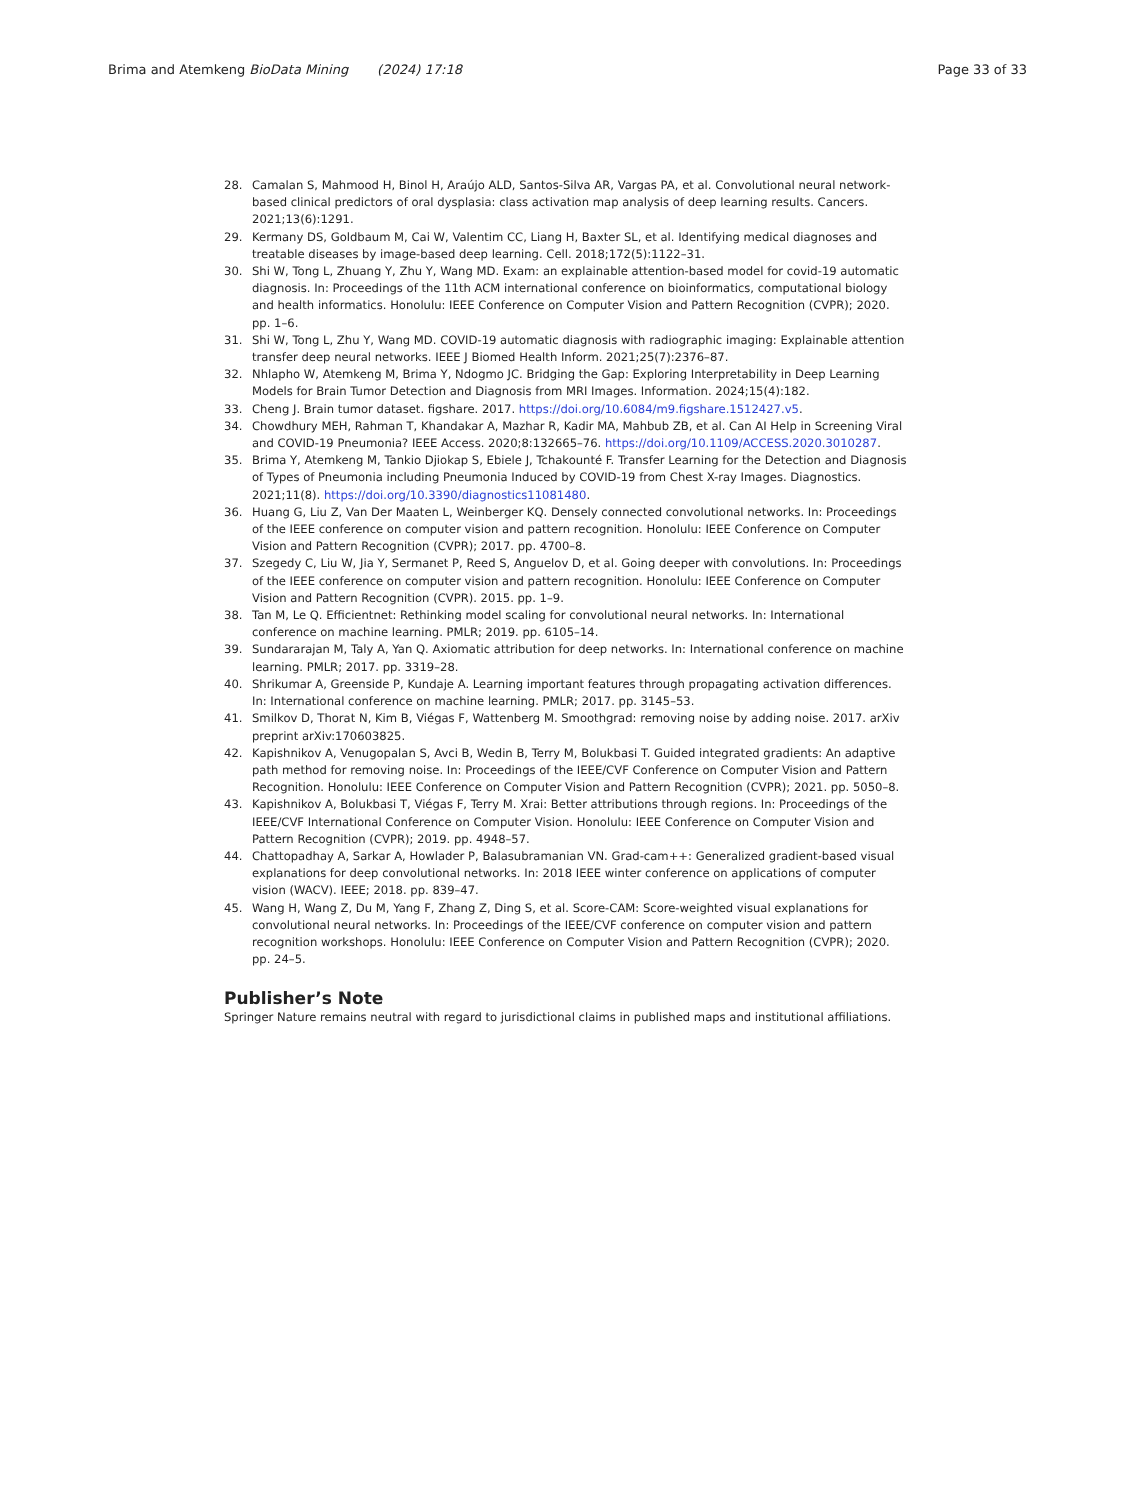Brima and Atemkeng BioData Mining (2024) 17:18 Page 33 of 33
28. Camalan S, Mahmood H, Binol H, Araújo ALD, Santos-Silva AR, Vargas PA, et al. Convolutional neural network-based clinical predictors of oral dysplasia: class activation map analysis of deep learning results. Cancers. 2021;13(6):1291.
29. Kermany DS, Goldbaum M, Cai W, Valentim CC, Liang H, Baxter SL, et al. Identifying medical diagnoses and treatable diseases by image-based deep learning. Cell. 2018;172(5):1122–31.
30. Shi W, Tong L, Zhuang Y, Zhu Y, Wang MD. Exam: an explainable attention-based model for covid-19 automatic diagnosis. In: Proceedings of the 11th ACM international conference on bioinformatics, computational biology and health informatics. Honolulu: IEEE Conference on Computer Vision and Pattern Recognition (CVPR); 2020. pp. 1–6.
31. Shi W, Tong L, Zhu Y, Wang MD. COVID-19 automatic diagnosis with radiographic imaging: Explainable attention transfer deep neural networks. IEEE J Biomed Health Inform. 2021;25(7):2376–87.
32. Nhlapho W, Atemkeng M, Brima Y, Ndogmo JC. Bridging the Gap: Exploring Interpretability in Deep Learning Models for Brain Tumor Detection and Diagnosis from MRI Images. Information. 2024;15(4):182.
33. Cheng J. Brain tumor dataset. figshare. 2017. https://doi.org/10.6084/m9.figshare.1512427.v5.
34. Chowdhury MEH, Rahman T, Khandakar A, Mazhar R, Kadir MA, Mahbub ZB, et al. Can AI Help in Screening Viral and COVID-19 Pneumonia? IEEE Access. 2020;8:132665–76. https://doi.org/10.1109/ACCESS.2020.3010287.
35. Brima Y, Atemkeng M, Tankio Djiokap S, Ebiele J, Tchakounté F. Transfer Learning for the Detection and Diagnosis of Types of Pneumonia including Pneumonia Induced by COVID-19 from Chest X-ray Images. Diagnostics. 2021;11(8). https://doi.org/10.3390/diagnostics11081480.
36. Huang G, Liu Z, Van Der Maaten L, Weinberger KQ. Densely connected convolutional networks. In: Proceedings of the IEEE conference on computer vision and pattern recognition. Honolulu: IEEE Conference on Computer Vision and Pattern Recognition (CVPR); 2017. pp. 4700–8.
37. Szegedy C, Liu W, Jia Y, Sermanet P, Reed S, Anguelov D, et al. Going deeper with convolutions. In: Proceedings of the IEEE conference on computer vision and pattern recognition. Honolulu: IEEE Conference on Computer Vision and Pattern Recognition (CVPR). 2015. pp. 1–9.
38. Tan M, Le Q. Efficientnet: Rethinking model scaling for convolutional neural networks. In: International conference on machine learning. PMLR; 2019. pp. 6105–14.
39. Sundararajan M, Taly A, Yan Q. Axiomatic attribution for deep networks. In: International conference on machine learning. PMLR; 2017. pp. 3319–28.
40. Shrikumar A, Greenside P, Kundaje A. Learning important features through propagating activation differences. In: International conference on machine learning. PMLR; 2017. pp. 3145–53.
41. Smilkov D, Thorat N, Kim B, Viégas F, Wattenberg M. Smoothgrad: removing noise by adding noise. 2017. arXiv preprint arXiv:170603825.
42. Kapishnikov A, Venugopalan S, Avci B, Wedin B, Terry M, Bolukbasi T. Guided integrated gradients: An adaptive path method for removing noise. In: Proceedings of the IEEE/CVF Conference on Computer Vision and Pattern Recognition. Honolulu: IEEE Conference on Computer Vision and Pattern Recognition (CVPR); 2021. pp. 5050–8.
43. Kapishnikov A, Bolukbasi T, Viégas F, Terry M. Xrai: Better attributions through regions. In: Proceedings of the IEEE/CVF International Conference on Computer Vision. Honolulu: IEEE Conference on Computer Vision and Pattern Recognition (CVPR); 2019. pp. 4948–57.
44. Chattopadhay A, Sarkar A, Howlader P, Balasubramanian VN. Grad-cam++: Generalized gradient-based visual explanations for deep convolutional networks. In: 2018 IEEE winter conference on applications of computer vision (WACV). IEEE; 2018. pp. 839–47.
45. Wang H, Wang Z, Du M, Yang F, Zhang Z, Ding S, et al. Score-CAM: Score-weighted visual explanations for convolutional neural networks. In: Proceedings of the IEEE/CVF conference on computer vision and pattern recognition workshops. Honolulu: IEEE Conference on Computer Vision and Pattern Recognition (CVPR); 2020. pp. 24–5.
Publisher’s Note
Springer Nature remains neutral with regard to jurisdictional claims in published maps and institutional affiliations.